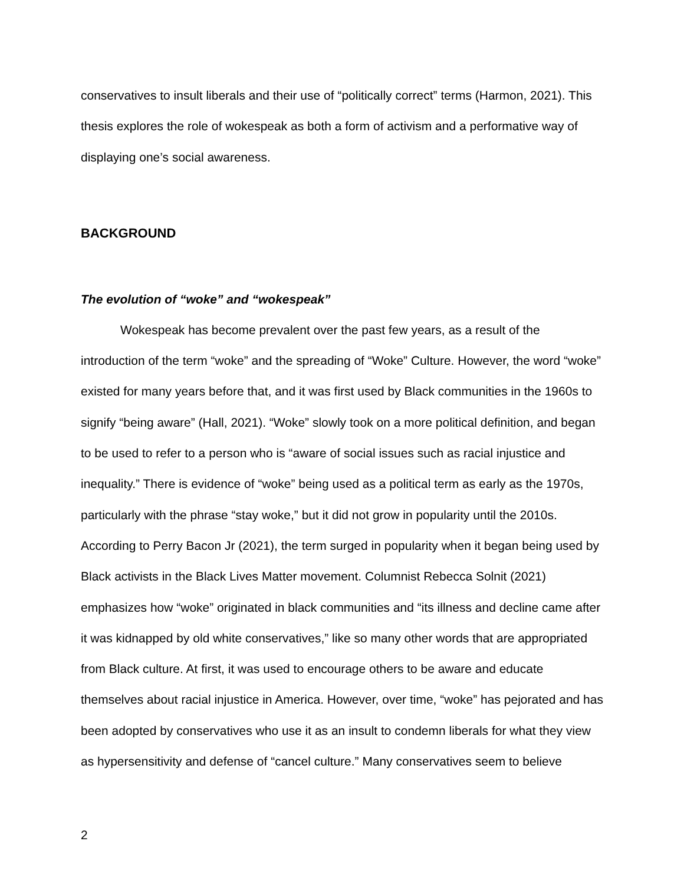conservatives to insult liberals and their use of “politically correct” terms (Harmon, 2021). This thesis explores the role of wokespeak as both a form of activism and a performative way of displaying one’s social awareness.
BACKGROUND
The evolution of “woke” and “wokespeak”
Wokespeak has become prevalent over the past few years, as a result of the introduction of the term “woke” and the spreading of “Woke” Culture. However, the word “woke” existed for many years before that, and it was first used by Black communities in the 1960s to signify “being aware” (Hall, 2021). “Woke” slowly took on a more political definition, and began to be used to refer to a person who is “aware of social issues such as racial injustice and inequality.” There is evidence of “woke” being used as a political term as early as the 1970s, particularly with the phrase “stay woke,” but it did not grow in popularity until the 2010s. According to Perry Bacon Jr (2021), the term surged in popularity when it began being used by Black activists in the Black Lives Matter movement. Columnist Rebecca Solnit (2021) emphasizes how “woke” originated in black communities and “its illness and decline came after it was kidnapped by old white conservatives,” like so many other words that are appropriated from Black culture. At first, it was used to encourage others to be aware and educate themselves about racial injustice in America. However, over time, “woke” has pejorated and has been adopted by conservatives who use it as an insult to condemn liberals for what they view as hypersensitivity and defense of “cancel culture.” Many conservatives seem to believe
2